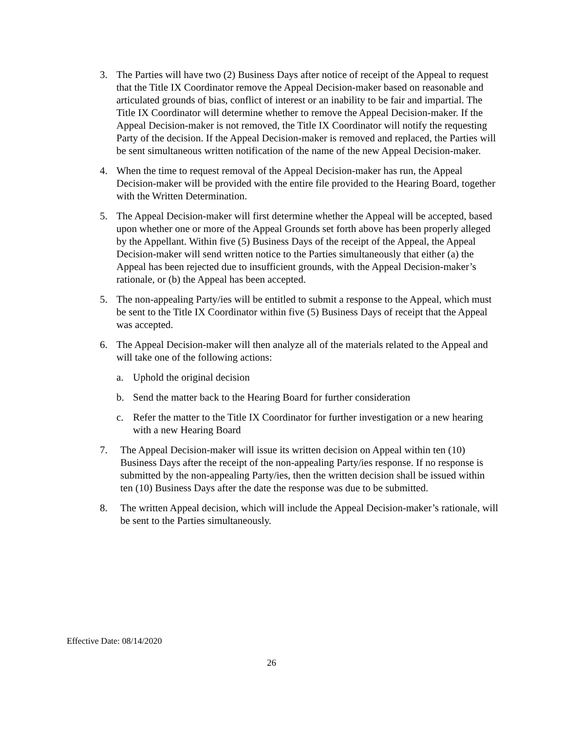3. The Parties will have two (2) Business Days after notice of receipt of the Appeal to request that the Title IX Coordinator remove the Appeal Decision-maker based on reasonable and articulated grounds of bias, conflict of interest or an inability to be fair and impartial. The Title IX Coordinator will determine whether to remove the Appeal Decision-maker. If the Appeal Decision-maker is not removed, the Title IX Coordinator will notify the requesting Party of the decision. If the Appeal Decision-maker is removed and replaced, the Parties will be sent simultaneous written notification of the name of the new Appeal Decision-maker.
4. When the time to request removal of the Appeal Decision-maker has run, the Appeal Decision-maker will be provided with the entire file provided to the Hearing Board, together with the Written Determination.
5. The Appeal Decision-maker will first determine whether the Appeal will be accepted, based upon whether one or more of the Appeal Grounds set forth above has been properly alleged by the Appellant. Within five (5) Business Days of the receipt of the Appeal, the Appeal Decision-maker will send written notice to the Parties simultaneously that either (a) the Appeal has been rejected due to insufficient grounds, with the Appeal Decision-maker’s rationale, or (b) the Appeal has been accepted.
5. The non-appealing Party/ies will be entitled to submit a response to the Appeal, which must be sent to the Title IX Coordinator within five (5) Business Days of receipt that the Appeal was accepted.
6. The Appeal Decision-maker will then analyze all of the materials related to the Appeal and will take one of the following actions:
a. Uphold the original decision
b. Send the matter back to the Hearing Board for further consideration
c. Refer the matter to the Title IX Coordinator for further investigation or a new hearing with a new Hearing Board
7. The Appeal Decision-maker will issue its written decision on Appeal within ten (10) Business Days after the receipt of the non-appealing Party/ies response. If no response is submitted by the non-appealing Party/ies, then the written decision shall be issued within ten (10) Business Days after the date the response was due to be submitted.
8. The written Appeal decision, which will include the Appeal Decision-maker’s rationale, will be sent to the Parties simultaneously.
Effective Date: 08/14/2020
26